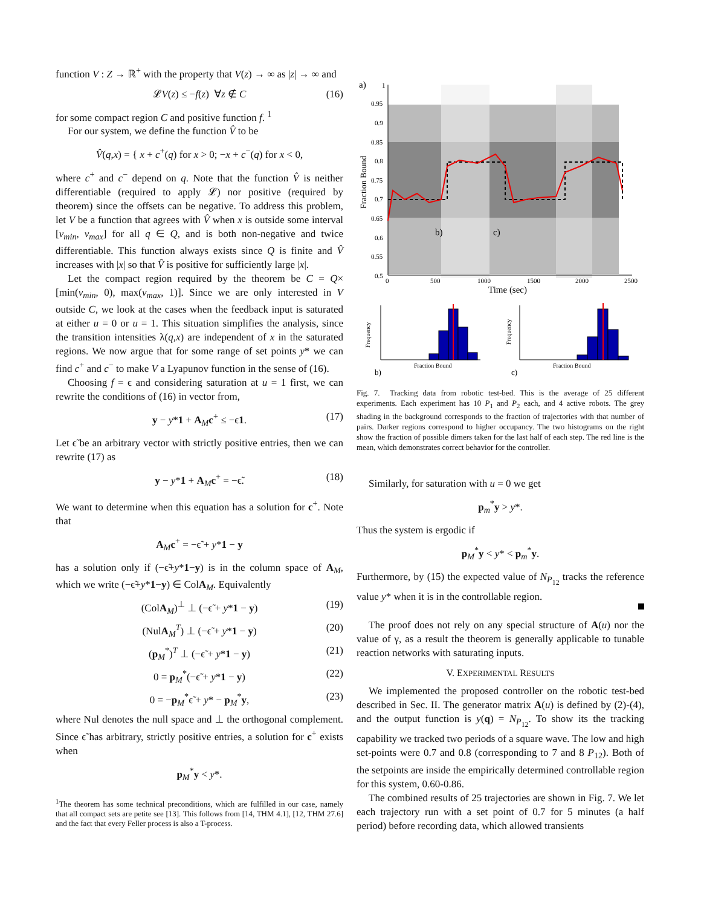function V : Z → ℝ<sup>+</sup> with the property that V(z) → ∞ as |z| → ∞ and
𝓛V(z) ≤ −f(z) ∀z ∉ C (16)
for some compact region C and positive function f. <sup>1</sup>
For our system, we define the function V̂ to be
V̂(q,x) = { x + c<sup>+</sup>(q) for x > 0; −x + c<sup>−</sup>(q) for x < 0,
where c<sup>+</sup> and c<sup>−</sup> depend on q. Note that the function V̂ is neither differentiable (required to apply 𝓛) nor positive (required by theorem) since the offsets can be negative. To address this problem, let V be a function that agrees with V̂ when x is outside some interval [v<sub>min</sub>, v<sub>max</sub>] for all q ∈ Q, and is both non-negative and twice differentiable. This function always exists since Q is finite and V̂ increases with |x| so that V̂ is positive for sufficiently large |x|.
Let the compact region required by the theorem be C = Q× [min(v<sub>min</sub>, 0), max(v<sub>max</sub>, 1)]. Since we are only interested in V outside C, we look at the cases when the feedback input is saturated at either u = 0 or u = 1. This situation simplifies the analysis, since the transition intensities λ(q,x) are independent of x in the saturated regions. We now argue that for some range of set points y* we can find c<sup>+</sup> and c<sup>−</sup> to make V a Lyapunov function in the sense of (16).
Choosing f = ϵ and considering saturation at u = 1 first, we can rewrite the conditions of (16) in vector from,
y − y*1 + A<sub>M</sub>c<sup>+</sup> ≤ −ϵ1. (17)
Let ϵ̃ be an arbitrary vector with strictly positive entries, then we can rewrite (17) as
y − y*1 + A<sub>M</sub>c<sup>+</sup> = −ϵ̃. (18)
We want to determine when this equation has a solution for c<sup>+</sup>. Note that
A<sub>M</sub>c<sup>+</sup> = −ϵ̃ + y*1 − y
has a solution only if (−ϵ̃+y*1−y) is in the column space of A<sub>M</sub>, which we write (−ϵ̃+y*1−y) ∈ ColA<sub>M</sub>. Equivalently
(ColA<sub>M</sub>)<sup>⊥</sup> ⊥ (−ϵ̃ + y*1 − y) (19)
(NulA<sub>M</sub><sup>T</sup>) ⊥ (−ϵ̃ + y*1 − y) (20)
(p<sub>M</sub><sup>*</sup>)<sup>T</sup> ⊥ (−ϵ̃ + y*1 − y) (21)
0 = p<sub>M</sub><sup>*</sup>(−ϵ̃ + y*1 − y) (22)
0 = −p<sub>M</sub><sup>*</sup>ϵ̃ + y* − p<sub>M</sub><sup>*</sup>y, (23)
where Nul denotes the null space and ⊥ the orthogonal complement. Since ϵ̃ has arbitrary, strictly positive entries, a solution for c<sup>+</sup> exists when
p<sub>M</sub><sup>*</sup>y < y*.
<sup>1</sup> The theorem has some technical preconditions, which are fulfilled in our case, namely that all compact sets are petite see [13]. This follows from [14, THM 4.1], [12, THM 27.6] and the fact that every Feller process is also a T-process.
a)
0.95
0.9
0.85
0.8
0.75
0.7
0.65
0.6
0.55
0.5
1
0
500
1000
1500
2000
2500
Time (sec)
Fraction Bound
b)
c)
Fraction Bound
Frequency
b)
Fraction Bound
Frequency
c)
Fig. 7. Tracking data from robotic test-bed. This is the average of 25 different experiments. Each experiment has 10 P<sub>1</sub> and P<sub>2</sub> each, and 4 active robots. The grey shading in the background corresponds to the fraction of trajectories with that number of pairs. Darker regions correspond to higher occupancy. The two histograms on the right show the fraction of possible dimers taken for the last half of each step. The red line is the mean, which demonstrates correct behavior for the controller.
Similarly, for saturation with u = 0 we get
p<sub>m</sub><sup>*</sup>y > y*.
Thus the system is ergodic if
p<sub>M</sub><sup>*</sup>y < y* < p<sub>m</sub><sup>*</sup>y.
Furthermore, by (15) the expected value of N<sub>P<sub>12</sub></sub> tracks the reference value y* when it is in the controllable region.
The proof does not rely on any special structure of A(u) nor the value of γ, as a result the theorem is generally applicable to tunable reaction networks with saturating inputs.
V. EXPERIMENTAL RESULTS
We implemented the proposed controller on the robotic test-bed described in Sec. II. The generator matrix A(u) is defined by (2)-(4), and the output function is y(q) = N<sub>P<sub>12</sub></sub>. To show its the tracking capability we tracked two periods of a square wave. The low and high set-points were 0.7 and 0.8 (corresponding to 7 and 8 P<sub>12</sub>). Both of the setpoints are inside the empirically determined controllable region for this system, 0.60-0.86.
The combined results of 25 trajectories are shown in Fig. 7. We let each trajectory run with a set point of 0.7 for 5 minutes (a half period) before recording data, which allowed transients